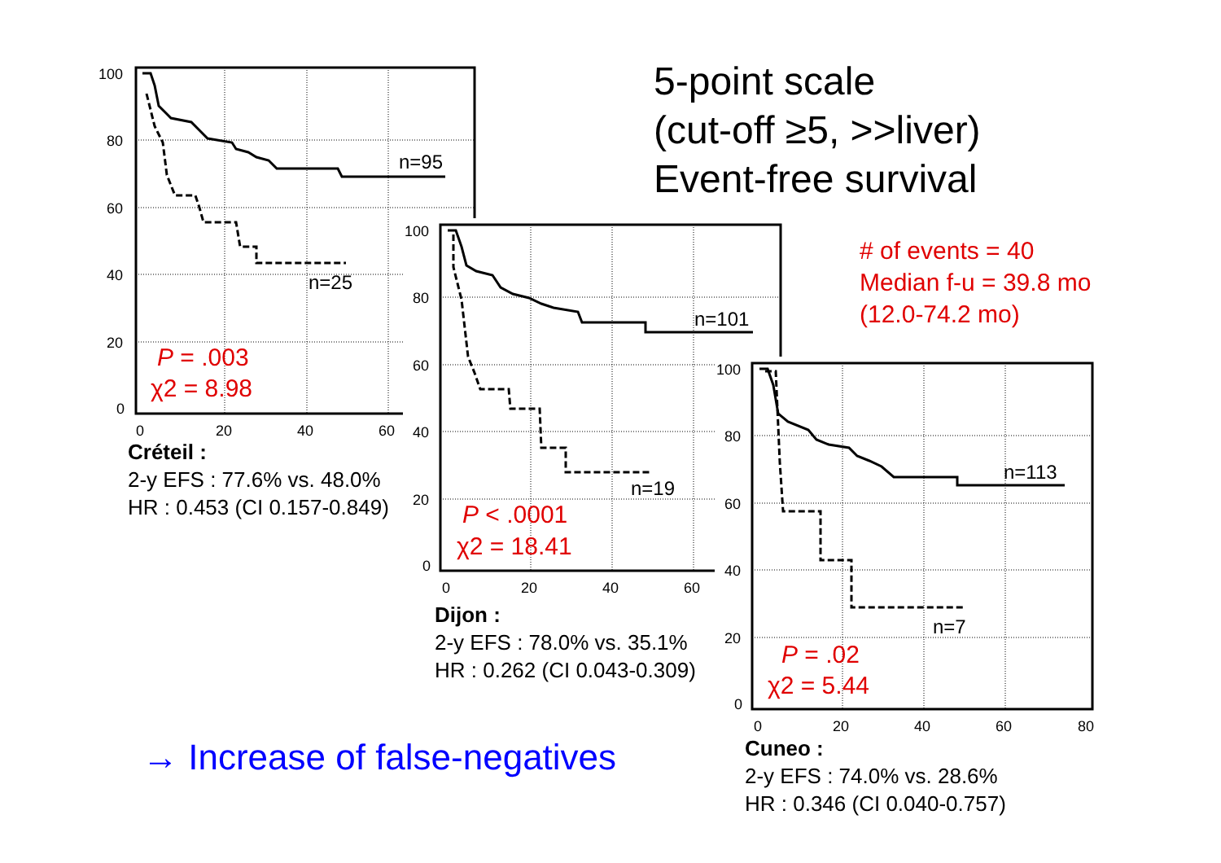5-point scale
(cut-off ≥5, >>liver)
Event-free survival
# of events = 40
Median f-u = 39.8 mo
(12.0-74.2 mo)
100
80
60
40
20
0
0
20
40
60
n=95
n=25
P = .003
χ2 = 8.98
Créteil :
2-y EFS : 77.6% vs. 48.0%
HR : 0.453 (CI 0.157-0.849)
100
80
60
40
20
0
0
20
40
60
n=101
n=19
P < .0001
χ2 = 18.41
Dijon :
2-y EFS : 78.0% vs. 35.1%
HR : 0.262 (CI 0.043-0.309)
100
80
60
40
20
0
0
20
40
60
80
n=113
n=7
P = .02
χ2 = 5.44
Cuneo :
2-y EFS : 74.0% vs. 28.6%
HR : 0.346 (CI 0.040-0.757)
→ Increase of false-negatives